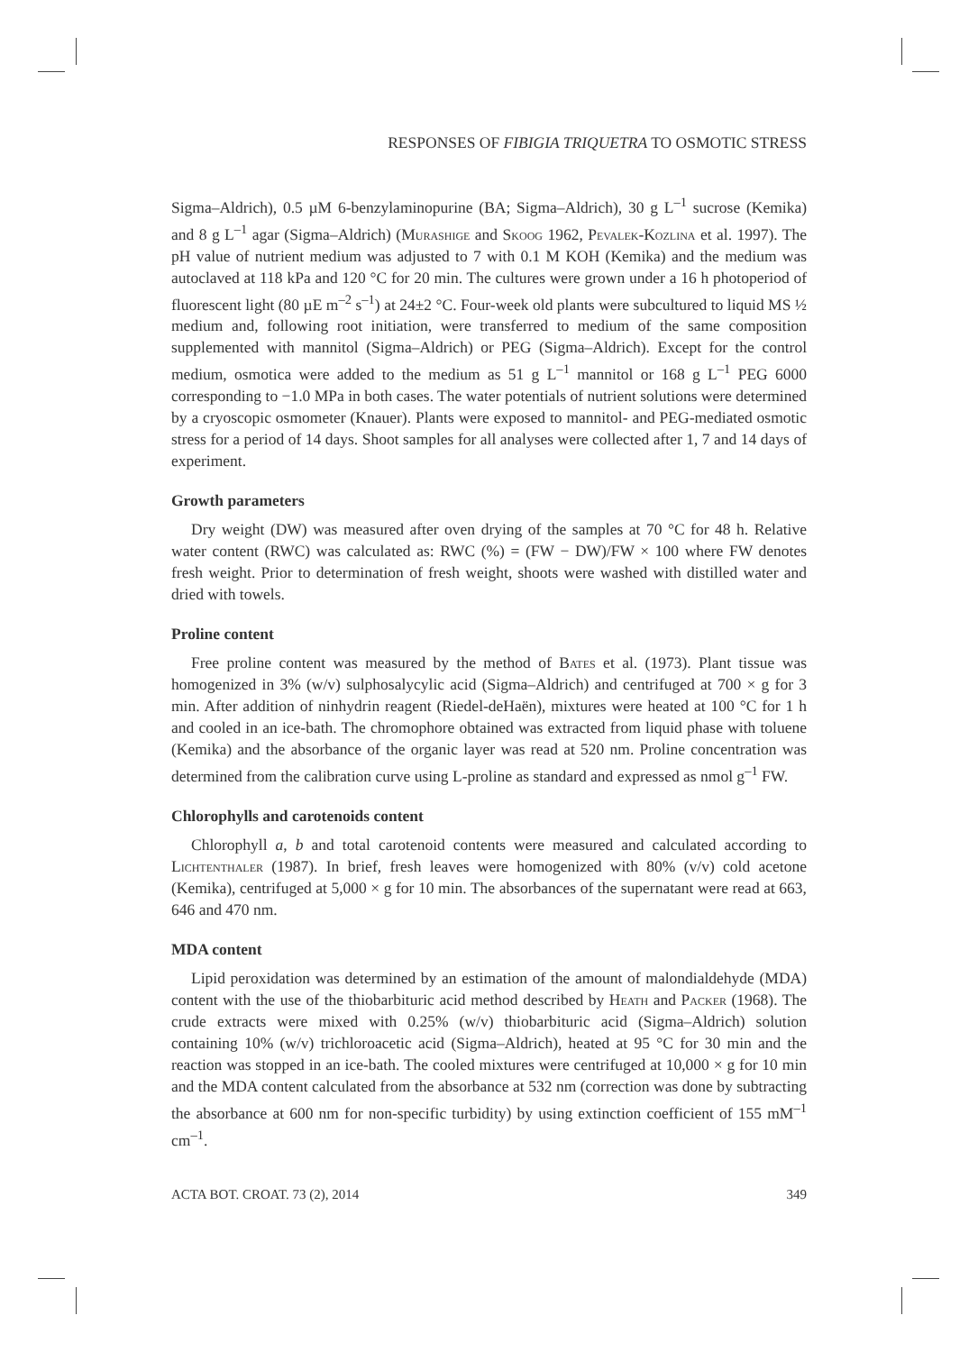RESPONSES OF FIBIGIA TRIQUETRA TO OSMOTIC STRESS
Sigma–Aldrich), 0.5 µM 6-benzylaminopurine (BA; Sigma–Aldrich), 30 g L<sup>–1</sup> sucrose (Kemika) and 8 g L<sup>–1</sup> agar (Sigma–Aldrich) (Murashige and Skoog 1962, Pevalek-Kozlina et al. 1997). The pH value of nutrient medium was adjusted to 7 with 0.1 M KOH (Kemika) and the medium was autoclaved at 118 kPa and 120 °C for 20 min. The cultures were grown under a 16 h photoperiod of fluorescent light (80 µE m<sup>–2</sup> s<sup>–1</sup>) at 24±2 °C. Four-week old plants were subcultured to liquid MS ½ medium and, following root initiation, were transferred to medium of the same composition supplemented with mannitol (Sigma–Aldrich) or PEG (Sigma–Aldrich). Except for the control medium, osmotica were added to the medium as 51 g L<sup>–1</sup> mannitol or 168 g L<sup>–1</sup> PEG 6000 corresponding to −1.0 MPa in both cases. The water potentials of nutrient solutions were determined by a cryoscopic osmometer (Knauer). Plants were exposed to mannitol- and PEG-mediated osmotic stress for a period of 14 days. Shoot samples for all analyses were collected after 1, 7 and 14 days of experiment.
Growth parameters
Dry weight (DW) was measured after oven drying of the samples at 70 °C for 48 h. Relative water content (RWC) was calculated as: RWC (%) = (FW − DW)/FW × 100 where FW denotes fresh weight. Prior to determination of fresh weight, shoots were washed with distilled water and dried with towels.
Proline content
Free proline content was measured by the method of Bates et al. (1973). Plant tissue was homogenized in 3% (w/v) sulphosalycylic acid (Sigma–Aldrich) and centrifuged at 700 × g for 3 min. After addition of ninhydrin reagent (Riedel-deHaën), mixtures were heated at 100 °C for 1 h and cooled in an ice-bath. The chromophore obtained was extracted from liquid phase with toluene (Kemika) and the absorbance of the organic layer was read at 520 nm. Proline concentration was determined from the calibration curve using L-proline as standard and expressed as nmol g<sup>–1</sup> FW.
Chlorophylls and carotenoids content
Chlorophyll a, b and total carotenoid contents were measured and calculated according to Lichtenthaler (1987). In brief, fresh leaves were homogenized with 80% (v/v) cold acetone (Kemika), centrifuged at 5,000 × g for 10 min. The absorbances of the supernatant were read at 663, 646 and 470 nm.
MDA content
Lipid peroxidation was determined by an estimation of the amount of malondialdehyde (MDA) content with the use of the thiobarbituric acid method described by Heath and Packer (1968). The crude extracts were mixed with 0.25% (w/v) thiobarbituric acid (Sigma–Aldrich) solution containing 10% (w/v) trichloroacetic acid (Sigma–Aldrich), heated at 95 °C for 30 min and the reaction was stopped in an ice-bath. The cooled mixtures were centrifuged at 10,000 × g for 10 min and the MDA content calculated from the absorbance at 532 nm (correction was done by subtracting the absorbance at 600 nm for non-specific turbidity) by using extinction coefficient of 155 mM<sup>–1</sup> cm<sup>–1</sup>.
ACTA BOT. CROAT. 73 (2), 2014 349